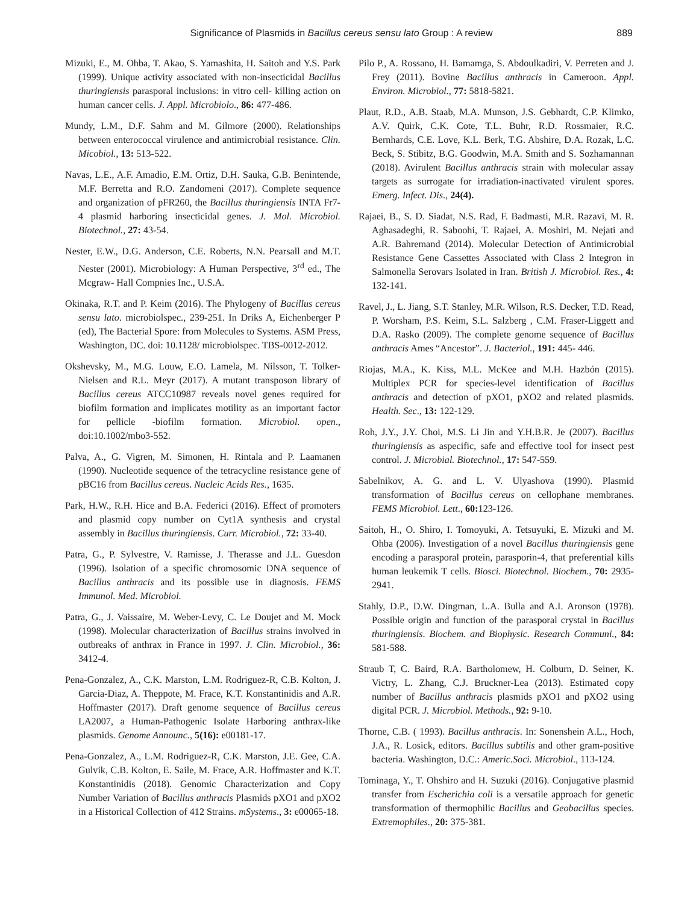Significance of Plasmids in Bacillus cereus sensu lato Group : A review 889
Mizuki, E., M. Ohba, T. Akao, S. Yamashita, H. Saitoh and Y.S. Park (1999). Unique activity associated with non-insecticidal Bacillus thuringiensis parasporal inclusions: in vitro cell- killing action on human cancer cells. J. Appl. Microbiolo., 86: 477-486.
Mundy, L.M., D.F. Sahm and M. Gilmore (2000). Relationships between enterococcal virulence and antimicrobial resistance. Clin. Micobiol., 13: 513-522.
Navas, L.E., A.F. Amadio, E.M. Ortiz, D.H. Sauka, G.B. Benintende, M.F. Berretta and R.O. Zandomeni (2017). Complete sequence and organization of pFR260, the Bacillus thuringiensis INTA Fr7-4 plasmid harboring insecticidal genes. J. Mol. Microbiol. Biotechnol., 27: 43-54.
Nester, E.W., D.G. Anderson, C.E. Roberts, N.N. Pearsall and M.T. Nester (2001). Microbiology: A Human Perspective, 3<sup>rd</sup> ed., The Mcgraw- Hall Compnies Inc., U.S.A.
Okinaka, R.T. and P. Keim (2016). The Phylogeny of Bacillus cereus sensu lato. microbiolspec., 239-251. In Driks A, Eichenberger P (ed), The Bacterial Spore: from Molecules to Systems. ASM Press, Washington, DC. doi: 10.1128/ microbiolspec. TBS-0012-2012.
Okshevsky, M., M.G. Louw, E.O. Lamela, M. Nilsson, T. Tolker-Nielsen and R.L. Meyr (2017). A mutant transposon library of Bacillus cereus ATCC10987 reveals novel genes required for biofilm formation and implicates motility as an important factor for pellicle -biofilm formation. Microbiol. open., doi:10.1002/mbo3-552.
Palva, A., G. Vigren, M. Simonen, H. Rintala and P. Laamanen (1990). Nucleotide sequence of the tetracycline resistance gene of pBC16 from Bacillus cereus. Nucleic Acids Res., 1635.
Park, H.W., R.H. Hice and B.A. Federici (2016). Effect of promoters and plasmid copy number on Cyt1A synthesis and crystal assembly in Bacillus thuringiensis. Curr. Microbiol., 72: 33-40.
Patra, G., P. Sylvestre, V. Ramisse, J. Therasse and J.L. Guesdon (1996). Isolation of a specific chromosomic DNA sequence of Bacillus anthracis and its possible use in diagnosis. FEMS Immunol. Med. Microbiol.
Patra, G., J. Vaissaire, M. Weber-Levy, C. Le Doujet and M. Mock (1998). Molecular characterization of Bacillus strains involved in outbreaks of anthrax in France in 1997. J. Clin. Microbiol., 36: 3412-4.
Pena-Gonzalez, A., C.K. Marston, L.M. Rodriguez-R, C.B. Kolton, J. Garcia-Diaz, A. Theppote, M. Frace, K.T. Konstantinidis and A.R. Hoffmaster (2017). Draft genome sequence of Bacillus cereus LA2007, a Human-Pathogenic Isolate Harboring anthrax-like plasmids. Genome Announc., 5(16): e00181-17.
Pena-Gonzalez, A., L.M. Rodriguez-R, C.K. Marston, J.E. Gee, C.A. Gulvik, C.B. Kolton, E. Saile, M. Frace, A.R. Hoffmaster and K.T. Konstantinidis (2018). Genomic Characterization and Copy Number Variation of Bacillus anthracis Plasmids pXO1 and pXO2 in a Historical Collection of 412 Strains. mSystems., 3: e00065-18.
Pilo P., A. Rossano, H. Bamamga, S. Abdoulkadiri, V. Perreten and J. Frey (2011). Bovine Bacillus anthracis in Cameroon. Appl. Environ. Microbiol., 77: 5818-5821.
Plaut, R.D., A.B. Staab, M.A. Munson, J.S. Gebhardt, C.P. Klimko, A.V. Quirk, C.K. Cote, T.L. Buhr, R.D. Rossmaier, R.C. Bernhards, C.E. Love, K.L. Berk, T.G. Abshire, D.A. Rozak, L.C. Beck, S. Stibitz, B.G. Goodwin, M.A. Smith and S. Sozhamannan (2018). Avirulent Bacillus anthracis strain with molecular assay targets as surrogate for irradiation-inactivated virulent spores. Emerg. Infect. Dis., 24(4).
Rajaei, B., S. D. Siadat, N.S. Rad, F. Badmasti, M.R. Razavi, M. R. Aghasadeghi, R. Saboohi, T. Rajaei, A. Moshiri, M. Nejati and A.R. Bahremand (2014). Molecular Detection of Antimicrobial Resistance Gene Cassettes Associated with Class 2 Integron in Salmonella Serovars Isolated in Iran. British J. Microbiol. Res., 4: 132-141.
Ravel, J., L. Jiang, S.T. Stanley, M.R. Wilson, R.S. Decker, T.D. Read, P. Worsham, P.S. Keim, S.L. Salzberg , C.M. Fraser-Liggett and D.A. Rasko (2009). The complete genome sequence of Bacillus anthracis Ames “Ancestor”. J. Bacteriol., 191: 445- 446.
Riojas, M.A., K. Kiss, M.L. McKee and M.H. Hazbón (2015). Multiplex PCR for species-level identification of Bacillus anthracis and detection of pXO1, pXO2 and related plasmids. Health. Sec., 13: 122-129.
Roh, J.Y., J.Y. Choi, M.S. Li Jin and Y.H.B.R. Je (2007). Bacillus thuringiensis as aspecific, safe and effective tool for insect pest control. J. Microbial. Biotechnol., 17: 547-559.
Sabelnikov, A. G. and L. V. Ulyashova (1990). Plasmid transformation of Bacillus cereus on cellophane membranes. FEMS Microbiol. Lett., 60: 123-126.
Saitoh, H., O. Shiro, I. Tomoyuki, A. Tetsuyuki, E. Mizuki and M. Ohba (2006). Investigation of a novel Bacillus thuringiensis gene encoding a parasporal protein, parasporin-4, that preferential kills human leukemik T cells. Biosci. Biotechnol. Biochem., 70: 2935-2941.
Stahly, D.P., D.W. Dingman, L.A. Bulla and A.I. Aronson (1978). Possible origin and function of the parasporal crystal in Bacillus thuringiensis. Biochem. and Biophysic. Research Communi., 84: 581-588.
Straub T, C. Baird, R.A. Bartholomew, H. Colburn, D. Seiner, K. Victry, L. Zhang, C.J. Bruckner-Lea (2013). Estimated copy number of Bacillus anthracis plasmids pXO1 and pXO2 using digital PCR. J. Microbiol. Methods., 92: 9-10.
Thorne, C.B. ( 1993). Bacillus anthracis. In: Sonenshein A.L., Hoch, J.A., R. Losick, editors. Bacillus subtilis and other gram-positive bacteria. Washington, D.C.: Americ.Soci. Microbiol., 113-124.
Tominaga, Y., T. Ohshiro and H. Suzuki (2016). Conjugative plasmid transfer from Escherichia coli is a versatile approach for genetic transformation of thermophilic Bacillus and Geobacillus species. Extremophiles., 20: 375-381.